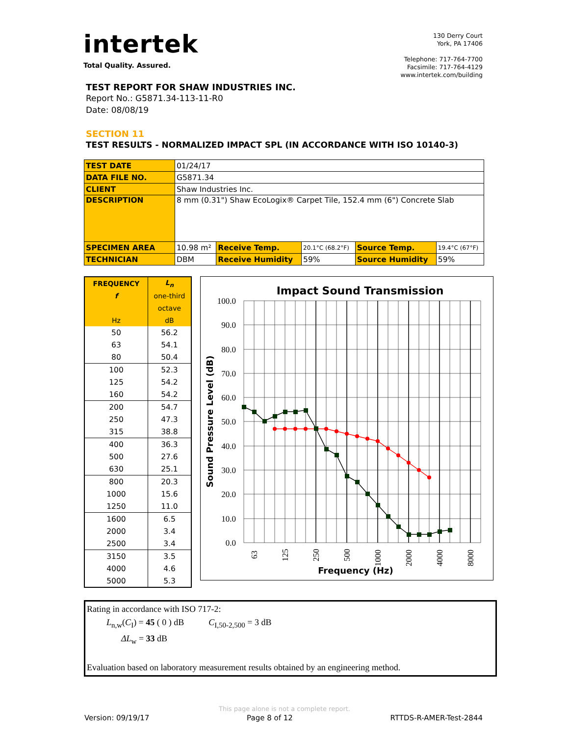intertek
Total Quality. Assured.
130 Derry Court
York, PA 17406
Telephone: 717-764-7700
Facsimile: 717-764-4129
www.intertek.com/building
TEST REPORT FOR SHAW INDUSTRIES INC.
Report No.: G5871.34-113-11-R0
Date: 08/08/19
SECTION 11
TEST RESULTS - NORMALIZED IMPACT SPL (IN ACCORDANCE WITH ISO 10140-3)
| TEST DATE | 01/24/17 | | | | |
| DATA FILE NO. | G5871.34 | | | | |
| CLIENT | Shaw Industries Inc. | | | | |
| DESCRIPTION | 8 mm (0.31") Shaw EcoLogix® Carpet Tile, 152.4 mm (6") Concrete Slab | | | | |
| SPECIMEN AREA | 10.98 m² | Receive Temp. | 20.1°C (68.2°F) | Source Temp. | 19.4°C (67°F) |
| TECHNICIAN | DBM | Receive Humidity | 59% | Source Humidity | 59% |
| FREQUENCY | L<sub>n</sub> |
| --- | --- |
| f | one-third |
| | octave |
| Hz | dB |
| 50 | 56.2 |
| 63 | 54.1 |
| 80 | 50.4 |
| 100 | 52.3 |
| 125 | 54.2 |
| 160 | 54.2 |
| 200 | 54.7 |
| 250 | 47.3 |
| 315 | 38.8 |
| 400 | 36.3 |
| 500 | 27.6 |
| 630 | 25.1 |
| 800 | 20.3 |
| 1000 | 15.6 |
| 1250 | 11.0 |
| 1600 | 6.5 |
| 2000 | 3.4 |
| 2500 | 3.4 |
| 3150 | 3.5 |
| 4000 | 4.6 |
| 5000 | 5.3 |
Impact Sound Transmission
100.0
90.0
80.0
70.0
60.0
50.0
40.0
30.0
20.0
10.0
0.0
63
125
250
500
1000
2000
4000
8000
Frequency (Hz)
Sound Pressure Level (dB)
Rating in accordance with ISO 717-2:
L<sub>n,w</sub>(C<sub>I</sub>) = 45 ( 0 ) dB C<sub>I,50-2,500</sub> = 3 dB
ΔL<sub>w</sub> = 33 dB
Evaluation based on laboratory measurement results obtained by an engineering method.
This page alone is not a complete report.
Version: 09/19/17 Page 8 of 12 RTTDS-R-AMER-Test-2844